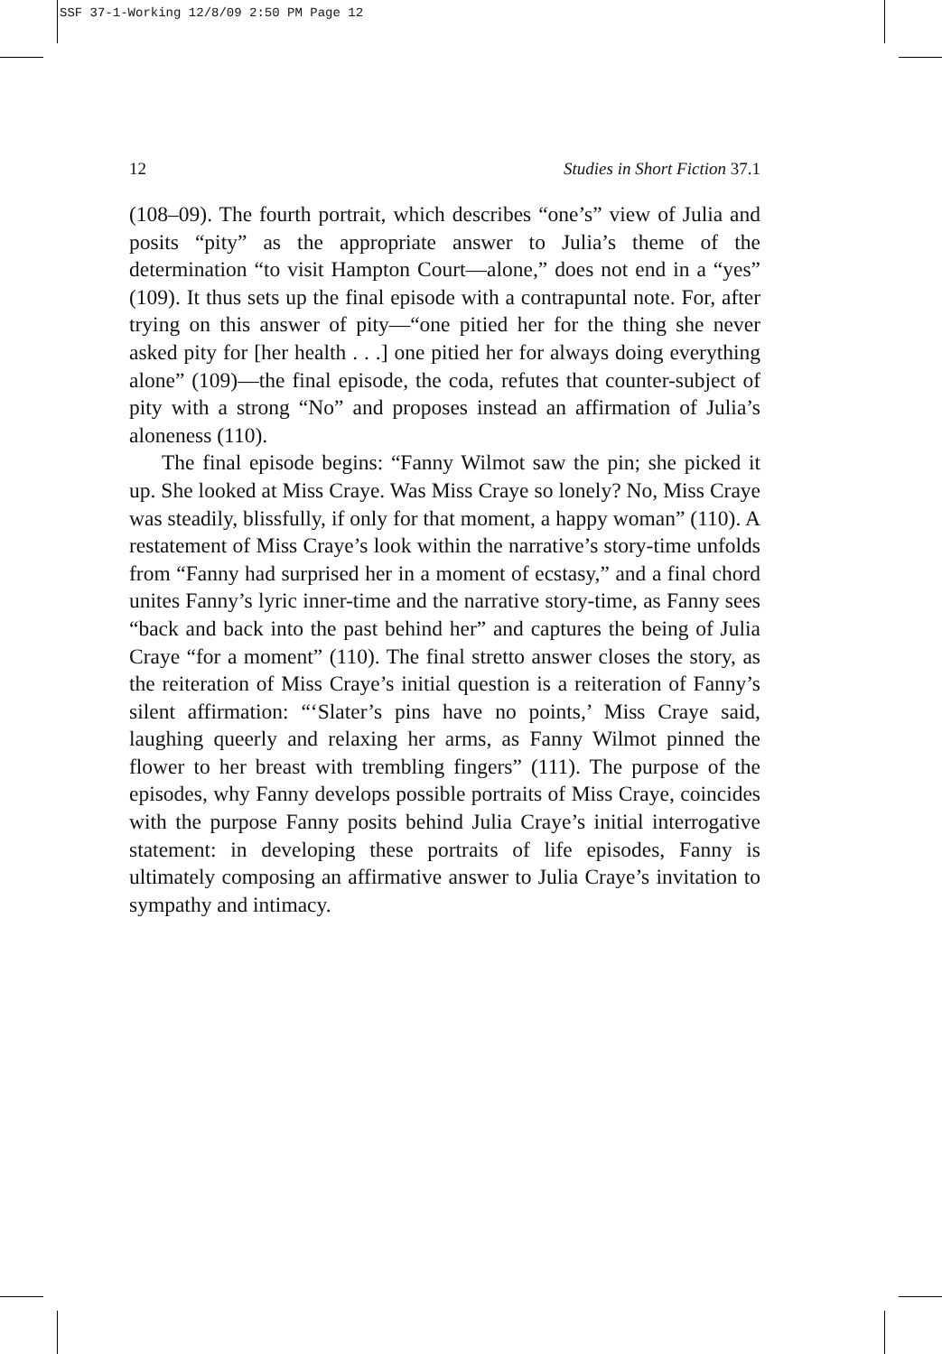SSF 37-1-Working 12/8/09 2:50 PM Page 12
12 Studies in Short Fiction 37.1
(108–09). The fourth portrait, which describes “one’s” view of Julia and posits “pity” as the appropriate answer to Julia’s theme of the determination “to visit Hampton Court—alone,” does not end in a “yes” (109). It thus sets up the final episode with a contrapuntal note. For, after trying on this answer of pity—“one pitied her for the thing she never asked pity for [her health . . .] one pitied her for always doing everything alone” (109)—the final episode, the coda, refutes that counter-subject of pity with a strong “No” and proposes instead an affirmation of Julia’s aloneness (110).
The final episode begins: “Fanny Wilmot saw the pin; she picked it up. She looked at Miss Craye. Was Miss Craye so lonely? No, Miss Craye was steadily, blissfully, if only for that moment, a happy woman” (110). A restatement of Miss Craye’s look within the narrative’s story-time unfolds from “Fanny had surprised her in a moment of ecstasy,” and a final chord unites Fanny’s lyric inner-time and the narrative story-time, as Fanny sees “back and back into the past behind her” and captures the being of Julia Craye “for a moment” (110). The final stretto answer closes the story, as the reiteration of Miss Craye’s initial question is a reiteration of Fanny’s silent affirmation: “‘Slater’s pins have no points,’ Miss Craye said, laughing queerly and relaxing her arms, as Fanny Wilmot pinned the flower to her breast with trembling fingers” (111). The purpose of the episodes, why Fanny develops possible portraits of Miss Craye, coincides with the purpose Fanny posits behind Julia Craye’s initial interrogative statement: in developing these portraits of life episodes, Fanny is ultimately composing an affirmative answer to Julia Craye’s invitation to sympathy and intimacy.